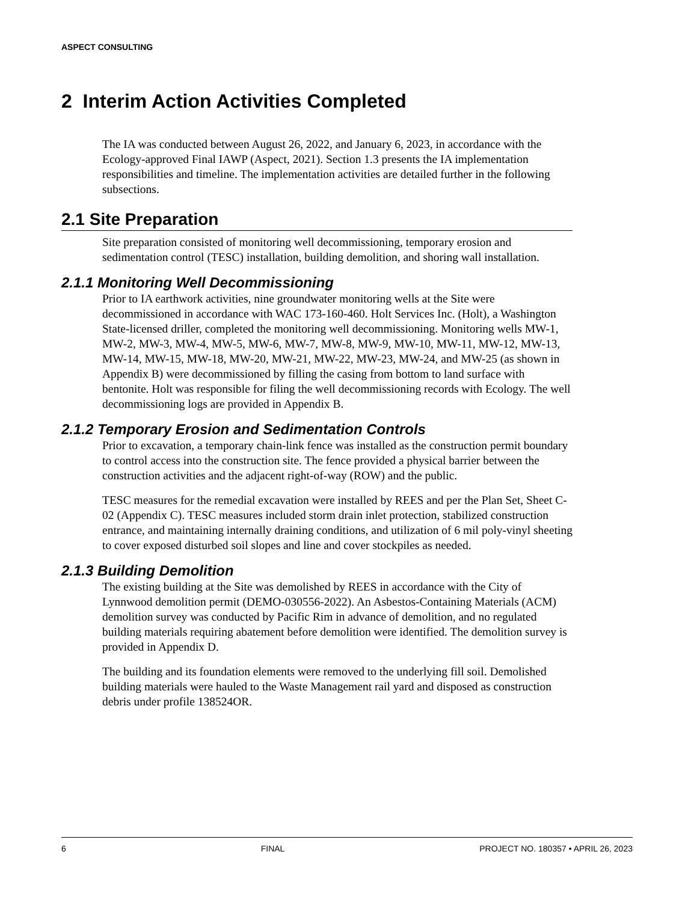ASPECT CONSULTING
2 Interim Action Activities Completed
The IA was conducted between August 26, 2022, and January 6, 2023, in accordance with the Ecology-approved Final IAWP (Aspect, 2021). Section 1.3 presents the IA implementation responsibilities and timeline. The implementation activities are detailed further in the following subsections.
2.1 Site Preparation
Site preparation consisted of monitoring well decommissioning, temporary erosion and sedimentation control (TESC) installation, building demolition, and shoring wall installation.
2.1.1 Monitoring Well Decommissioning
Prior to IA earthwork activities, nine groundwater monitoring wells at the Site were decommissioned in accordance with WAC 173-160-460. Holt Services Inc. (Holt), a Washington State-licensed driller, completed the monitoring well decommissioning. Monitoring wells MW-1, MW-2, MW-3, MW-4, MW-5, MW-6, MW-7, MW-8, MW-9, MW-10, MW-11, MW-12, MW-13, MW-14, MW-15, MW-18, MW-20, MW-21, MW-22, MW-23, MW-24, and MW-25 (as shown in Appendix B) were decommissioned by filling the casing from bottom to land surface with bentonite. Holt was responsible for filing the well decommissioning records with Ecology. The well decommissioning logs are provided in Appendix B.
2.1.2 Temporary Erosion and Sedimentation Controls
Prior to excavation, a temporary chain-link fence was installed as the construction permit boundary to control access into the construction site. The fence provided a physical barrier between the construction activities and the adjacent right-of-way (ROW) and the public.
TESC measures for the remedial excavation were installed by REES and per the Plan Set, Sheet C-02 (Appendix C). TESC measures included storm drain inlet protection, stabilized construction entrance, and maintaining internally draining conditions, and utilization of 6 mil poly-vinyl sheeting to cover exposed disturbed soil slopes and line and cover stockpiles as needed.
2.1.3 Building Demolition
The existing building at the Site was demolished by REES in accordance with the City of Lynnwood demolition permit (DEMO-030556-2022). An Asbestos-Containing Materials (ACM) demolition survey was conducted by Pacific Rim in advance of demolition, and no regulated building materials requiring abatement before demolition were identified. The demolition survey is provided in Appendix D.
The building and its foundation elements were removed to the underlying fill soil. Demolished building materials were hauled to the Waste Management rail yard and disposed as construction debris under profile 138524OR.
6 FINAL PROJECT NO. 180357 • APRIL 26, 2023